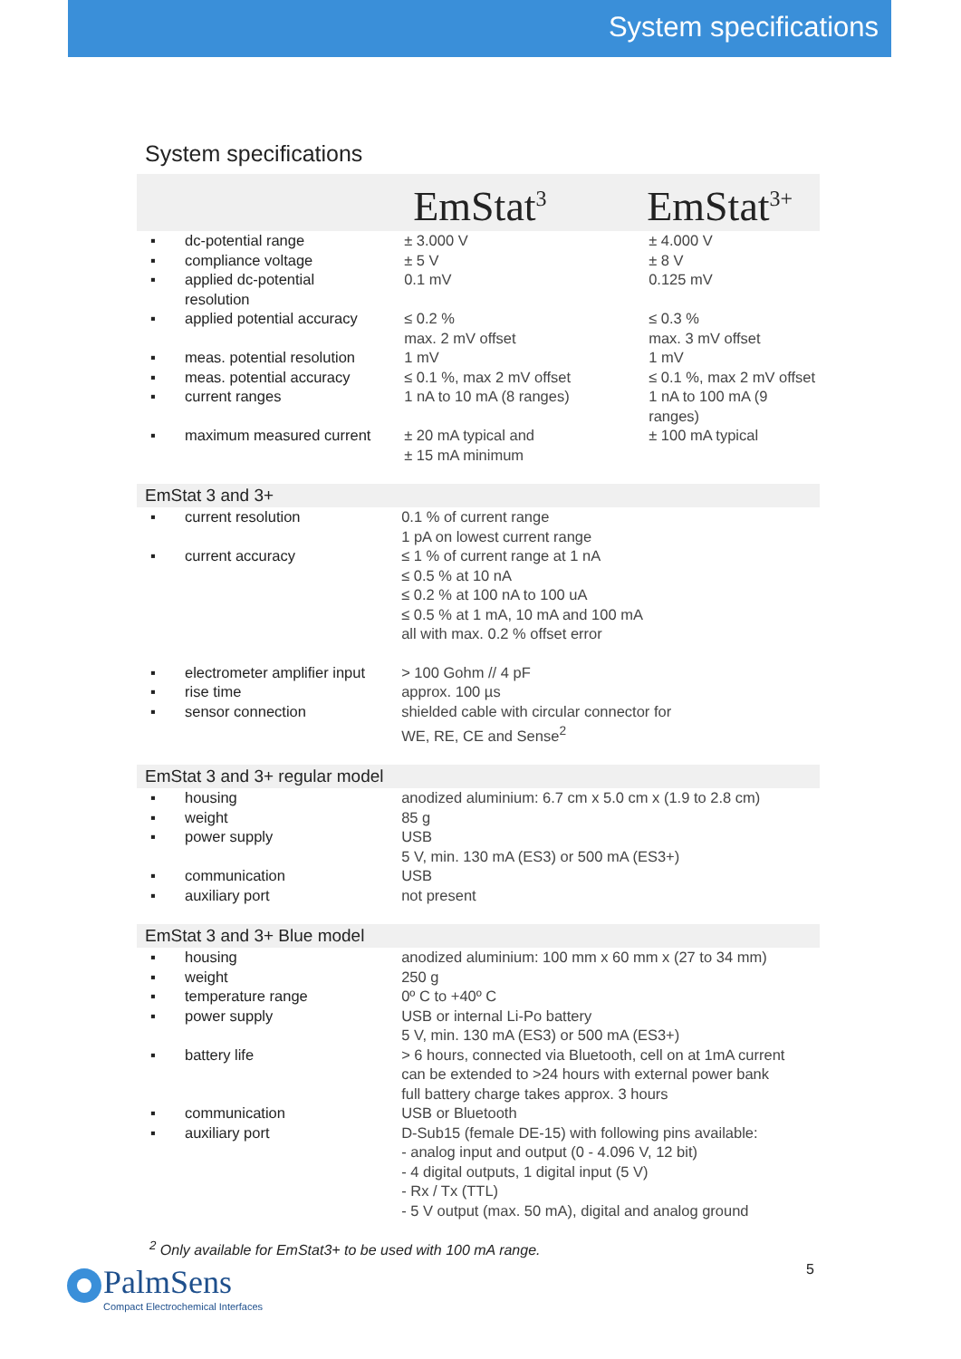System specifications
System specifications
| | | EmStat<sup>3</sup> | EmStat<sup>3+</sup> |
| ▪ | dc-potential range | ± 3.000 V | ± 4.000 V |
| ▪ | compliance voltage | ± 5 V | ± 8 V |
| ▪ | applied dc-potential resolution | 0.1 mV | 0.125 mV |
| ▪ | applied potential accuracy | ≤ 0.2 % max. 2 mV offset | ≤ 0.3 % max. 3 mV offset |
| ▪ | meas. potential resolution | 1 mV | 1 mV |
| ▪ | meas. potential accuracy | ≤ 0.1 %, max 2 mV offset | ≤ 0.1 %, max 2 mV offset |
| ▪ | current ranges | 1 nA to 10 mA (8 ranges) | 1 nA to 100 mA (9 ranges) |
| ▪ | maximum measured current | ± 20 mA typical and ± 15 mA minimum | ± 100 mA typical |
| EmStat 3 and 3+ | | | |
| ▪ | current resolution | 0.1 % of current range 1 pA on lowest current range | |
| ▪ | current accuracy | ≤ 1 % of current range at 1 nA ≤ 0.5 % at 10 nA ≤ 0.2 % at 100 nA to 100 uA ≤ 0.5 % at 1 mA, 10 mA and 100 mA all with max. 0.2 % offset error | |
| ▪ | electrometer amplifier input | > 100 Gohm // 4 pF | |
| ▪ | rise time | approx. 100 µs | |
| ▪ | sensor connection | shielded cable with circular connector for WE, RE, CE and Sense<sup>2</sup> | |
| EmStat 3 and 3+ regular model | | | |
| ▪ | housing | anodized aluminium: 6.7 cm x 5.0 cm x (1.9 to 2.8 cm) | |
| ▪ | weight | 85 g | |
| ▪ | power supply | USB 5 V, min. 130 mA (ES3) or 500 mA (ES3+) | |
| ▪ | communication | USB | |
| ▪ | auxiliary port | not present | |
| EmStat 3 and 3+ Blue model | | | |
| ▪ | housing | anodized aluminium: 100 mm x 60 mm x (27 to 34 mm) | |
| ▪ | weight | 250 g | |
| ▪ | temperature range | 0º C to +40º C | |
| ▪ | power supply | USB or internal Li-Po battery 5 V, min. 130 mA (ES3) or 500 mA (ES3+) | |
| ▪ | battery life | > 6 hours, connected via Bluetooth, cell on at 1mA current can be extended to >24 hours with external power bank full battery charge takes approx. 3 hours | |
| ▪ | communication | USB or Bluetooth | |
| ▪ | auxiliary port | D-Sub15 (female DE-15) with following pins available: - analog input and output (0 - 4.096 V, 12 bit) - 4 digital outputs, 1 digital input (5 V) - Rx / Tx (TTL) - 5 V output (max. 50 mA), digital and analog ground | |
<sup>2</sup> Only available for EmStat3+ to be used with 100 mA range.
PalmSens
Compact Electrochemical Interfaces
5